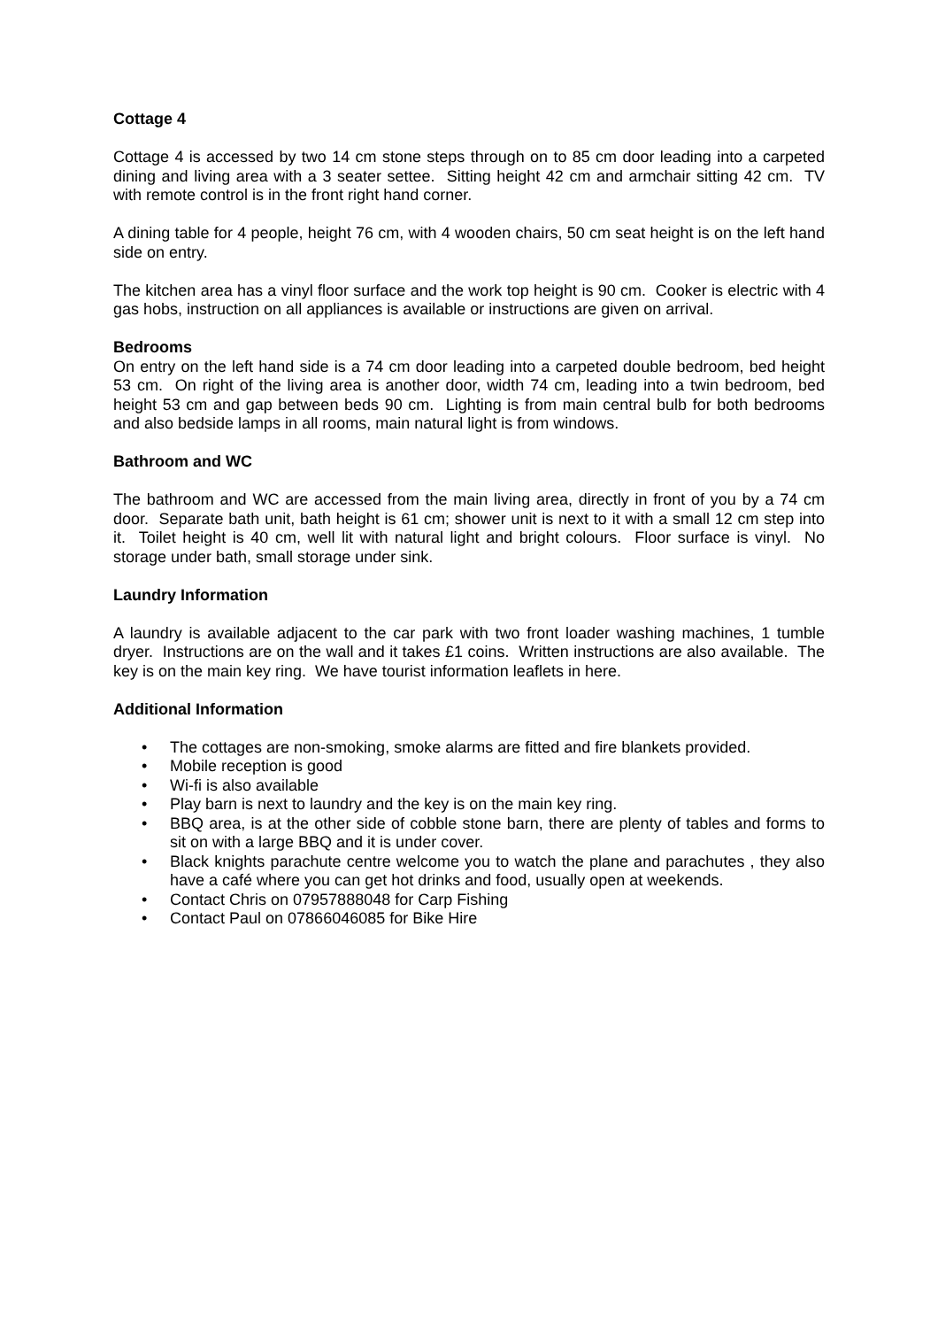Cottage 4
Cottage 4 is accessed by two 14 cm stone steps through on to 85 cm door leading into a carpeted dining and living area with a 3 seater settee. Sitting height 42 cm and armchair sitting 42 cm. TV with remote control is in the front right hand corner.
A dining table for 4 people, height 76 cm, with 4 wooden chairs, 50 cm seat height is on the left hand side on entry.
The kitchen area has a vinyl floor surface and the work top height is 90 cm. Cooker is electric with 4 gas hobs, instruction on all appliances is available or instructions are given on arrival.
Bedrooms
On entry on the left hand side is a 74 cm door leading into a carpeted double bedroom, bed height 53 cm. On right of the living area is another door, width 74 cm, leading into a twin bedroom, bed height 53 cm and gap between beds 90 cm. Lighting is from main central bulb for both bedrooms and also bedside lamps in all rooms, main natural light is from windows.
Bathroom and WC
The bathroom and WC are accessed from the main living area, directly in front of you by a 74 cm door. Separate bath unit, bath height is 61 cm; shower unit is next to it with a small 12 cm step into it. Toilet height is 40 cm, well lit with natural light and bright colours. Floor surface is vinyl. No storage under bath, small storage under sink.
Laundry Information
A laundry is available adjacent to the car park with two front loader washing machines, 1 tumble dryer. Instructions are on the wall and it takes £1 coins. Written instructions are also available. The key is on the main key ring. We have tourist information leaflets in here.
Additional Information
• The cottages are non-smoking, smoke alarms are fitted and fire blankets provided.
• Mobile reception is good
• Wi-fi is also available
• Play barn is next to laundry and the key is on the main key ring.
• BBQ area, is at the other side of cobble stone barn, there are plenty of tables and forms to sit on with a large BBQ and it is under cover.
• Black knights parachute centre welcome you to watch the plane and parachutes , they also have a café where you can get hot drinks and food, usually open at weekends.
• Contact Chris on 07957888048 for Carp Fishing
• Contact Paul on 07866046085 for Bike Hire